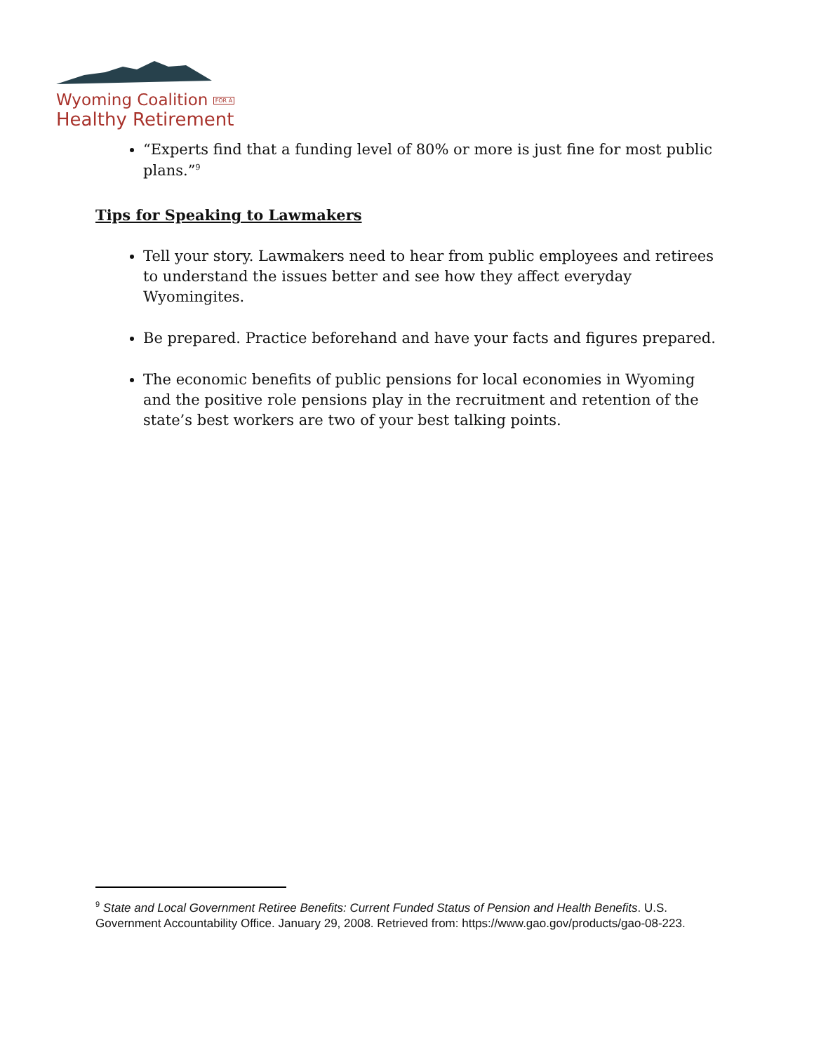Wyoming Coalition FOR A
Healthy Retirement
“Experts find that a funding level of 80% or more is just fine for most public plans.”<sup>9</sup>
Tips for Speaking to Lawmakers
Tell your story. Lawmakers need to hear from public employees and retirees to understand the issues better and see how they affect everyday Wyomingites.
Be prepared. Practice beforehand and have your facts and figures prepared.
The economic benefits of public pensions for local economies in Wyoming and the positive role pensions play in the recruitment and retention of the state’s best workers are two of your best talking points.
<sup>9</sup> State and Local Government Retiree Benefits: Current Funded Status of Pension and Health Benefits. U.S. Government Accountability Office. January 29, 2008. Retrieved from: https://www.gao.gov/products/gao-08-223.